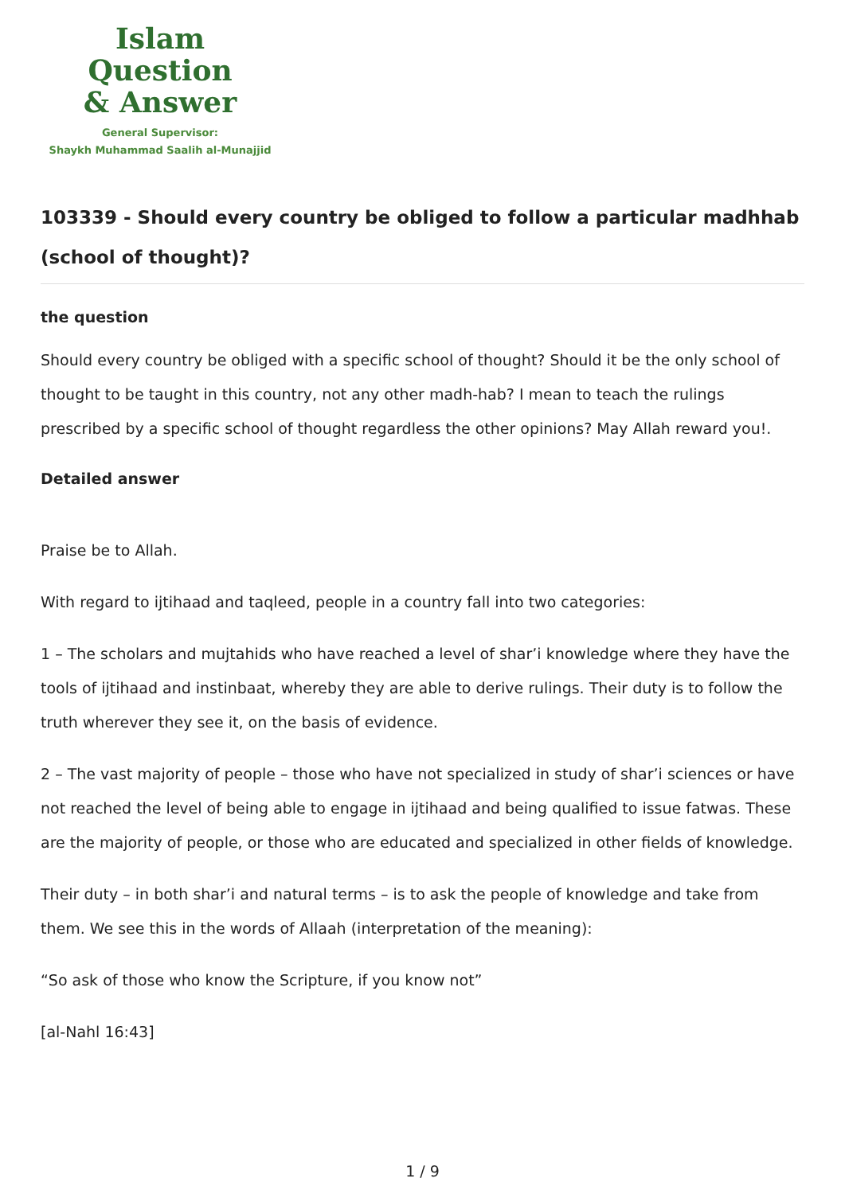Islam Question
& Answer
General Supervisor:
Shaykh Muhammad Saalih al-Munajjid
103339 - Should every country be obliged to follow a particular madhhab (school of thought)?
the question
Should every country be obliged with a specific school of thought? Should it be the only school of thought to be taught in this country, not any other madh-hab? I mean to teach the rulings prescribed by a specific school of thought regardless the other opinions? May Allah reward you!.
Detailed answer
Praise be to Allah.
With regard to ijtihaad and taqleed, people in a country fall into two categories:
1 – The scholars and mujtahids who have reached a level of shar’i knowledge where they have the tools of ijtihaad and instinbaat, whereby they are able to derive rulings. Their duty is to follow the truth wherever they see it, on the basis of evidence.
2 – The vast majority of people – those who have not specialized in study of shar’i sciences or have not reached the level of being able to engage in ijtihaad and being qualified to issue fatwas. These are the majority of people, or those who are educated and specialized in other fields of knowledge.
Their duty – in both shar’i and natural terms – is to ask the people of knowledge and take from them. We see this in the words of Allaah (interpretation of the meaning):
“So ask of those who know the Scripture, if you know not”
[al-Nahl 16:43]
1 / 9